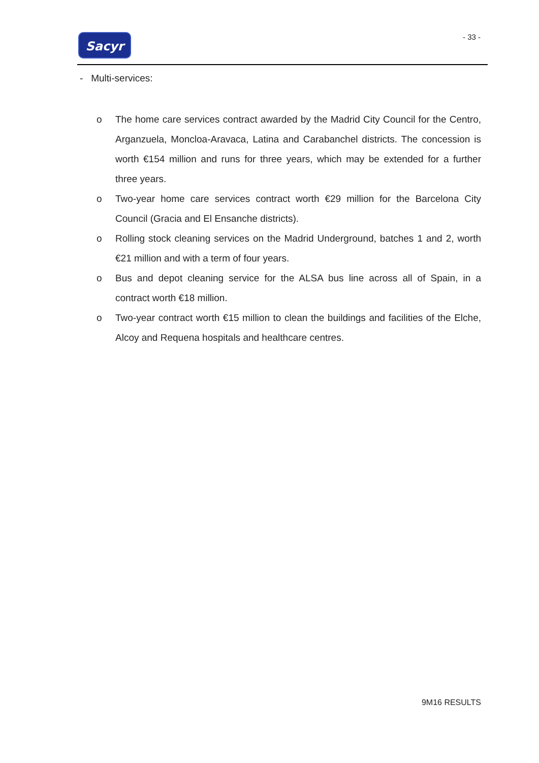Sacyr - 33 -
- Multi-services:
o The home care services contract awarded by the Madrid City Council for the Centro, Arganzuela, Moncloa-Aravaca, Latina and Carabanchel districts. The concession is worth €154 million and runs for three years, which may be extended for a further three years.
o Two-year home care services contract worth €29 million for the Barcelona City Council (Gracia and El Ensanche districts).
o Rolling stock cleaning services on the Madrid Underground, batches 1 and 2, worth €21 million and with a term of four years.
o Bus and depot cleaning service for the ALSA bus line across all of Spain, in a contract worth €18 million.
o Two-year contract worth €15 million to clean the buildings and facilities of the Elche, Alcoy and Requena hospitals and healthcare centres.
9M16 RESULTS